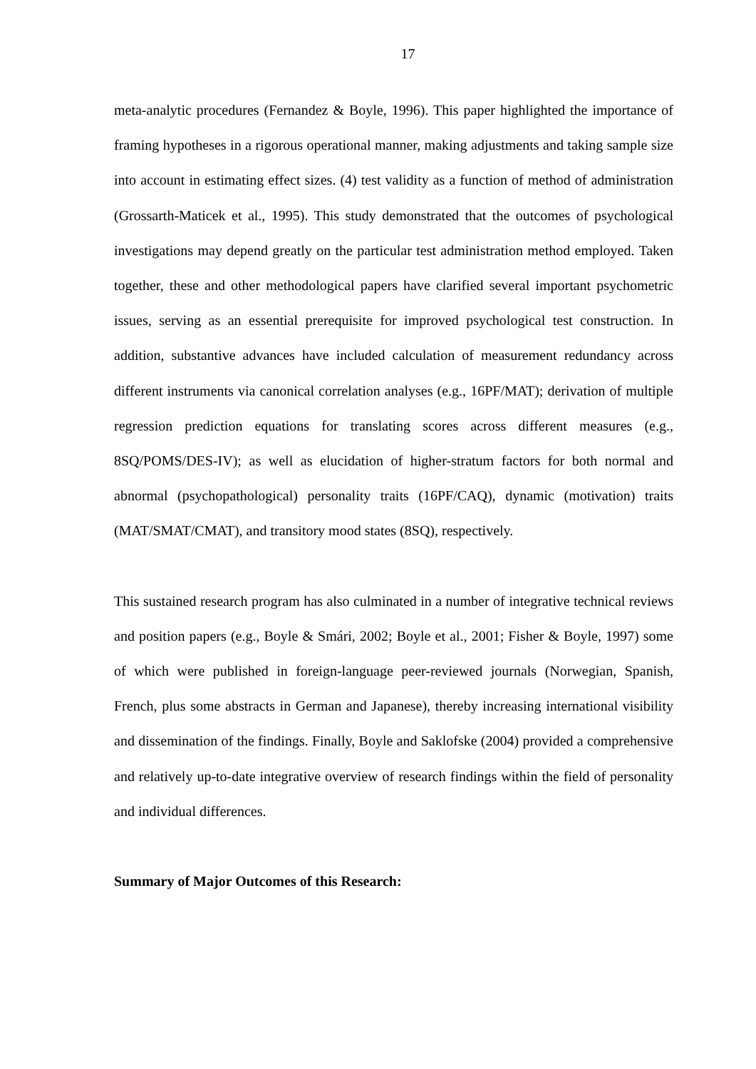17
meta-analytic procedures (Fernandez & Boyle, 1996). This paper highlighted the importance of framing hypotheses in a rigorous operational manner, making adjustments and taking sample size into account in estimating effect sizes. (4) test validity as a function of method of administration (Grossarth-Maticek et al., 1995). This study demonstrated that the outcomes of psychological investigations may depend greatly on the particular test administration method employed. Taken together, these and other methodological papers have clarified several important psychometric issues, serving as an essential prerequisite for improved psychological test construction. In addition, substantive advances have included calculation of measurement redundancy across different instruments via canonical correlation analyses (e.g., 16PF/MAT); derivation of multiple regression prediction equations for translating scores across different measures (e.g., 8SQ/POMS/DES-IV); as well as elucidation of higher-stratum factors for both normal and abnormal (psychopathological) personality traits (16PF/CAQ), dynamic (motivation) traits (MAT/SMAT/CMAT), and transitory mood states (8SQ), respectively.
This sustained research program has also culminated in a number of integrative technical reviews and position papers (e.g., Boyle & Smári, 2002; Boyle et al., 2001; Fisher & Boyle, 1997) some of which were published in foreign-language peer-reviewed journals (Norwegian, Spanish, French, plus some abstracts in German and Japanese), thereby increasing international visibility and dissemination of the findings. Finally, Boyle and Saklofske (2004) provided a comprehensive and relatively up-to-date integrative overview of research findings within the field of personality and individual differences.
Summary of Major Outcomes of this Research: